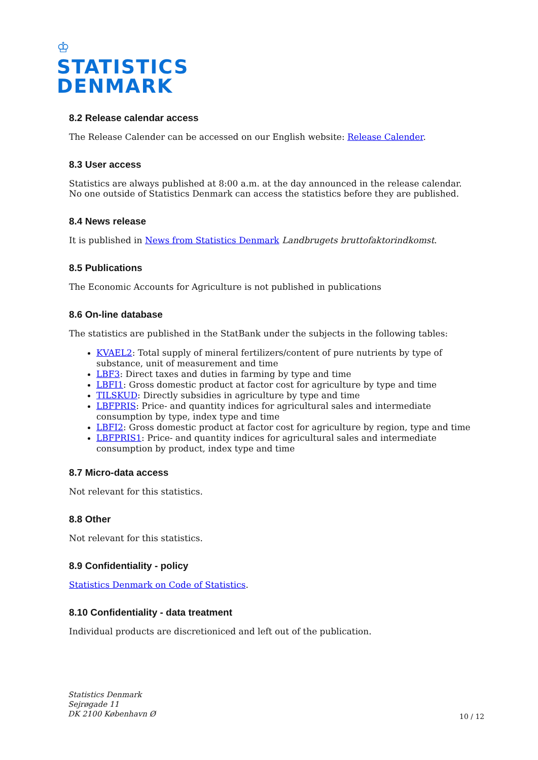♔
STATISTICS
DENMARK
8.2 Release calendar access
The Release Calender can be accessed on our English website: Release Calender.
8.3 User access
Statistics are always published at 8:00 a.m. at the day announced in the release calendar. No one outside of Statistics Denmark can access the statistics before they are published.
8.4 News release
It is published in News from Statistics Denmark Landbrugets bruttofaktorindkomst.
8.5 Publications
The Economic Accounts for Agriculture is not published in publications
8.6 On-line database
The statistics are published in the StatBank under the subjects in the following tables:
KVAEL2: Total supply of mineral fertilizers/content of pure nutrients by type of substance, unit of measurement and time
LBF3: Direct taxes and duties in farming by type and time
LBFI1: Gross domestic product at factor cost for agriculture by type and time
TILSKUD: Directly subsidies in agriculture by type and time
LBFPRIS: Price- and quantity indices for agricultural sales and intermediate consumption by type, index type and time
LBFI2: Gross domestic product at factor cost for agriculture by region, type and time
LBFPRIS1: Price- and quantity indices for agricultural sales and intermediate consumption by product, index type and time
8.7 Micro-data access
Not relevant for this statistics.
8.8 Other
Not relevant for this statistics.
8.9 Confidentiality - policy
Statistics Denmark on Code of Statistics.
8.10 Confidentiality - data treatment
Individual products are discretioniced and left out of the publication.
Statistics Denmark
Sejrøgade 11
DK 2100 København Ø
10 / 12